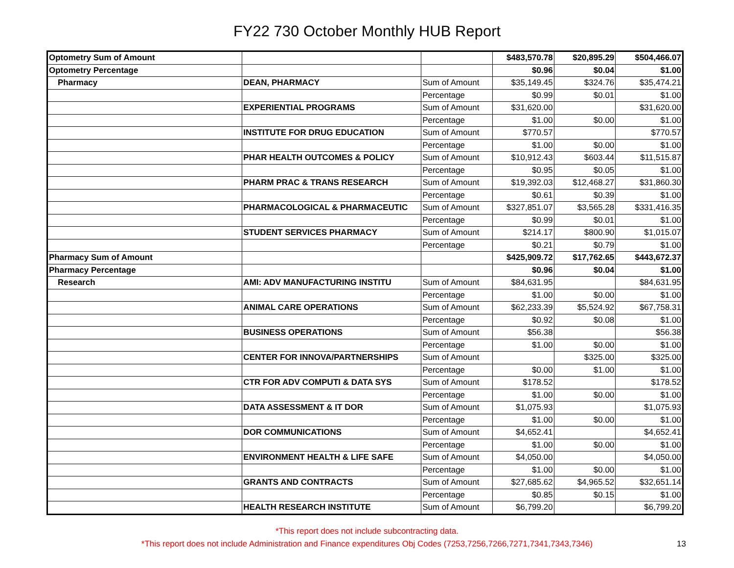FY22 730 October Monthly HUB Report
| Optometry Sum of Amount | | | $483,570.78 | $20,895.29 | $504,466.07 |
| Optometry Percentage | | | $0.96 | $0.04 | $1.00 |
| Pharmacy | DEAN, PHARMACY | Sum of Amount | $35,149.45 | $324.76 | $35,474.21 |
| | | Percentage | $0.99 | $0.01 | $1.00 |
| | EXPERIENTIAL PROGRAMS | Sum of Amount | $31,620.00 | | $31,620.00 |
| | | Percentage | $1.00 | $0.00 | $1.00 |
| | INSTITUTE FOR DRUG EDUCATION | Sum of Amount | $770.57 | | $770.57 |
| | | Percentage | $1.00 | $0.00 | $1.00 |
| | PHAR HEALTH OUTCOMES & POLICY | Sum of Amount | $10,912.43 | $603.44 | $11,515.87 |
| | | Percentage | $0.95 | $0.05 | $1.00 |
| | PHARM PRAC & TRANS RESEARCH | Sum of Amount | $19,392.03 | $12,468.27 | $31,860.30 |
| | | Percentage | $0.61 | $0.39 | $1.00 |
| | PHARMACOLOGICAL & PHARMACEUTIC | Sum of Amount | $327,851.07 | $3,565.28 | $331,416.35 |
| | | Percentage | $0.99 | $0.01 | $1.00 |
| | STUDENT SERVICES PHARMACY | Sum of Amount | $214.17 | $800.90 | $1,015.07 |
| | | Percentage | $0.21 | $0.79 | $1.00 |
| Pharmacy Sum of Amount | | | $425,909.72 | $17,762.65 | $443,672.37 |
| Pharmacy Percentage | | | $0.96 | $0.04 | $1.00 |
| Research | AMI: ADV MANUFACTURING INSTITU | Sum of Amount | $84,631.95 | | $84,631.95 |
| | | Percentage | $1.00 | $0.00 | $1.00 |
| | ANIMAL CARE OPERATIONS | Sum of Amount | $62,233.39 | $5,524.92 | $67,758.31 |
| | | Percentage | $0.92 | $0.08 | $1.00 |
| | BUSINESS OPERATIONS | Sum of Amount | $56.38 | | $56.38 |
| | | Percentage | $1.00 | $0.00 | $1.00 |
| | CENTER FOR INNOVA/PARTNERSHIPS | Sum of Amount | | $325.00 | $325.00 |
| | | Percentage | $0.00 | $1.00 | $1.00 |
| | CTR FOR ADV COMPUTI & DATA SYS | Sum of Amount | $178.52 | | $178.52 |
| | | Percentage | $1.00 | $0.00 | $1.00 |
| | DATA ASSESSMENT & IT DOR | Sum of Amount | $1,075.93 | | $1,075.93 |
| | | Percentage | $1.00 | $0.00 | $1.00 |
| | DOR COMMUNICATIONS | Sum of Amount | $4,652.41 | | $4,652.41 |
| | | Percentage | $1.00 | $0.00 | $1.00 |
| | ENVIRONMENT HEALTH & LIFE SAFE | Sum of Amount | $4,050.00 | | $4,050.00 |
| | | Percentage | $1.00 | $0.00 | $1.00 |
| | GRANTS AND CONTRACTS | Sum of Amount | $27,685.62 | $4,965.52 | $32,651.14 |
| | | Percentage | $0.85 | $0.15 | $1.00 |
| | HEALTH RESEARCH INSTITUTE | Sum of Amount | $6,799.20 | | $6,799.20 |
*This report does not include subcontracting data.
*This report does not include Administration and Finance expenditures Obj Codes (7253,7256,7266,7271,7341,7343,7346) 13